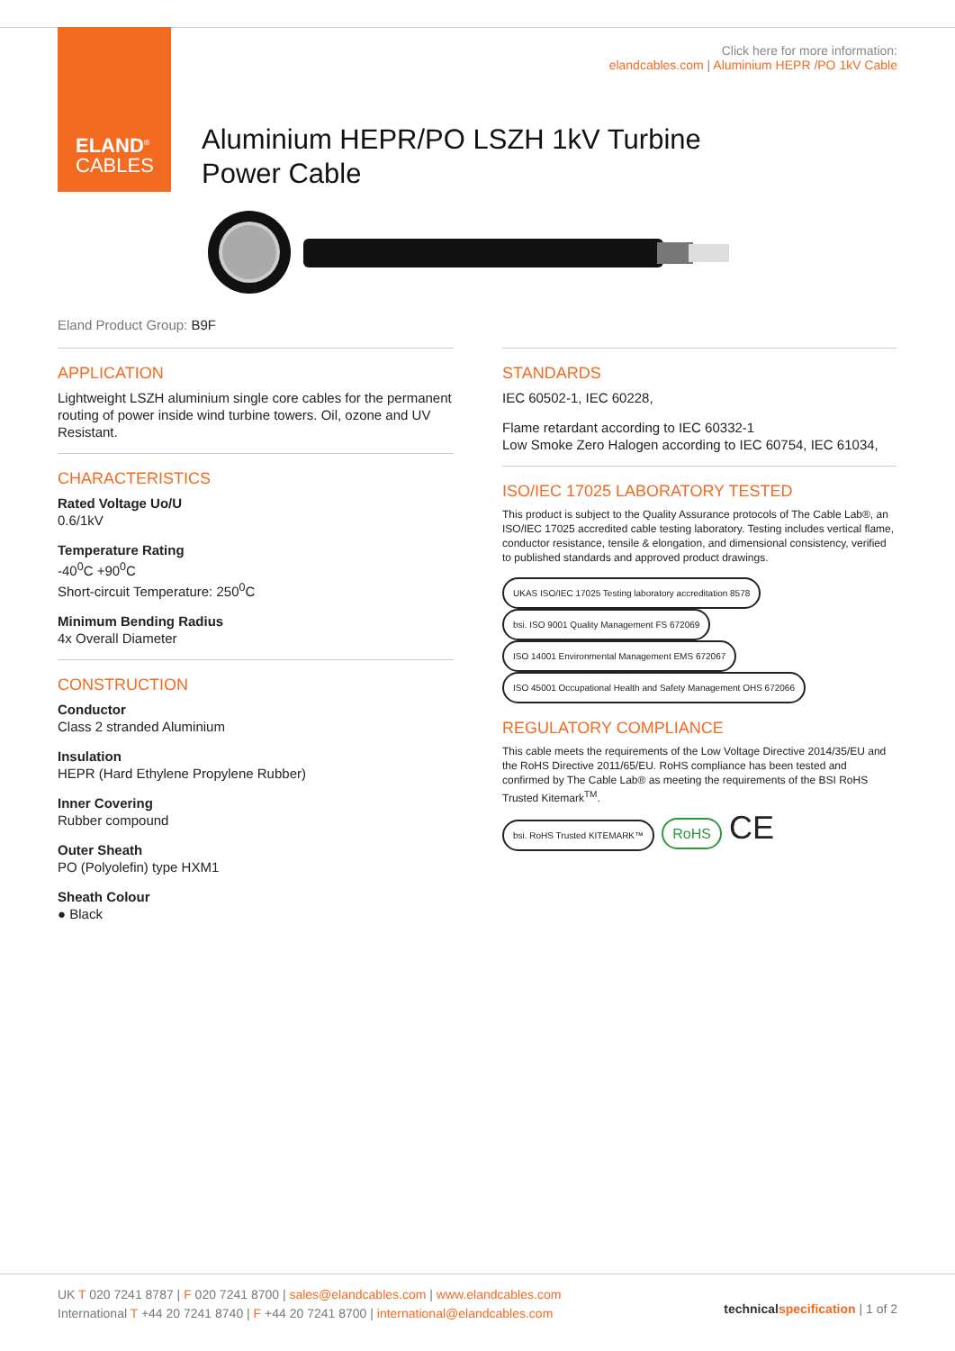ELAND<sup>®</sup>
CABLES
Click here for more information:
elandcables.com | Aluminium HEPR /PO 1kV Cable
Aluminium HEPR/PO LSZH 1kV Turbine
Power Cable
Eland Product Group: B9F
APPLICATION
Lightweight LSZH aluminium single core cables for the permanent routing of power inside wind turbine towers. Oil, ozone and UV Resistant.
CHARACTERISTICS
Rated Voltage Uo/U
0.6/1kV
Temperature Rating
-40<sup>0</sup>C +90<sup>0</sup>C
Short-circuit Temperature: 250<sup>0</sup>C
Minimum Bending Radius
4x Overall Diameter
CONSTRUCTION
Conductor
Class 2 stranded Aluminium
Insulation
HEPR (Hard Ethylene Propylene Rubber)
Inner Covering
Rubber compound
Outer Sheath
PO (Polyolefin) type HXM1
Sheath Colour
● Black
STANDARDS
IEC 60502-1, IEC 60228,
Flame retardant according to IEC 60332-1
Low Smoke Zero Halogen according to IEC 60754, IEC 61034,
ISO/IEC 17025 LABORATORY TESTED
This product is subject to the Quality Assurance protocols of The Cable Lab®, an ISO/IEC 17025 accredited cable testing laboratory. Testing includes vertical flame, conductor resistance, tensile & elongation, and dimensional consistency, verified to published standards and approved product drawings.
UKAS ISO/IEC 17025 Testing laboratory accreditation 8578 bsi. ISO 9001 Quality Management FS 672069 ISO 14001 Environmental Management EMS 672067 ISO 45001 Occupational Health and Safety Management OHS 672066
REGULATORY COMPLIANCE
This cable meets the requirements of the Low Voltage Directive 2014/35/EU and the RoHS Directive 2011/65/EU. RoHS compliance has been tested and confirmed by The Cable Lab® as meeting the requirements of the BSI RoHS Trusted Kitemark<sup>TM</sup>.
bsi. RoHS Trusted KITEMARK™ RoHS CE
UK T 020 7241 8787 | F 020 7241 8700 | sales@elandcables.com | www.elandcables.com
International T +44 20 7241 8740 | F +44 20 7241 8700 | international@elandcables.com
technical specification | 1 of 2